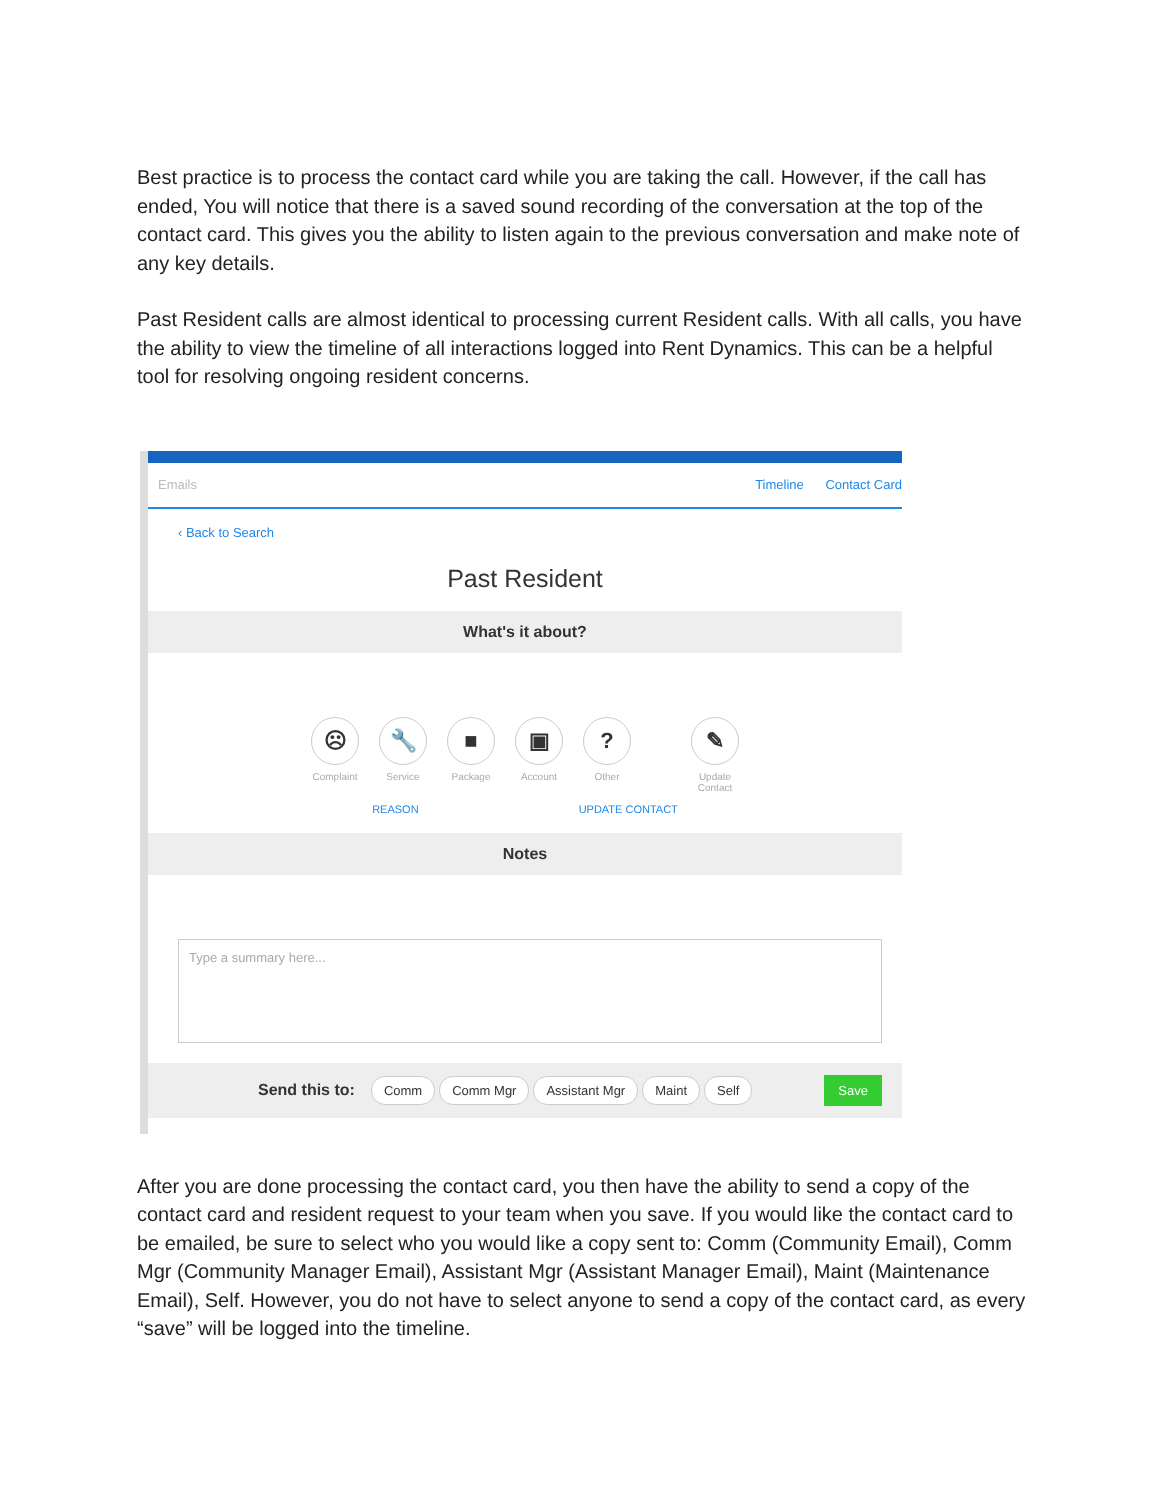Best practice is to process the contact card while you are taking the call. However, if the call has ended, You will notice that there is a saved sound recording of the conversation at the top of the contact card. This gives you the ability to listen again to the previous conversation and make note of any key details.
Past Resident calls are almost identical to processing current Resident calls. With all calls, you have the ability to view the timeline of all interactions logged into Rent Dynamics. This can be a helpful tool for resolving ongoing resident concerns.
Emails Timeline Contact Card
‹ Back to Search
Past Resident
What's it about?
☹
Complaint
🔧
Service
■
Package
▣
Account
?
Other
✎
Update Contact
REASON UPDATE CONTACT
Notes
Type a summary here...
Send this to: Comm Comm Mgr Assistant Mgr Maint Self Save
After you are done processing the contact card, you then have the ability to send a copy of the contact card and resident request to your team when you save. If you would like the contact card to be emailed, be sure to select who you would like a copy sent to: Comm (Community Email), Comm Mgr (Community Manager Email), Assistant Mgr (Assistant Manager Email), Maint (Maintenance Email), Self. However, you do not have to select anyone to send a copy of the contact card, as every “save” will be logged into the timeline.